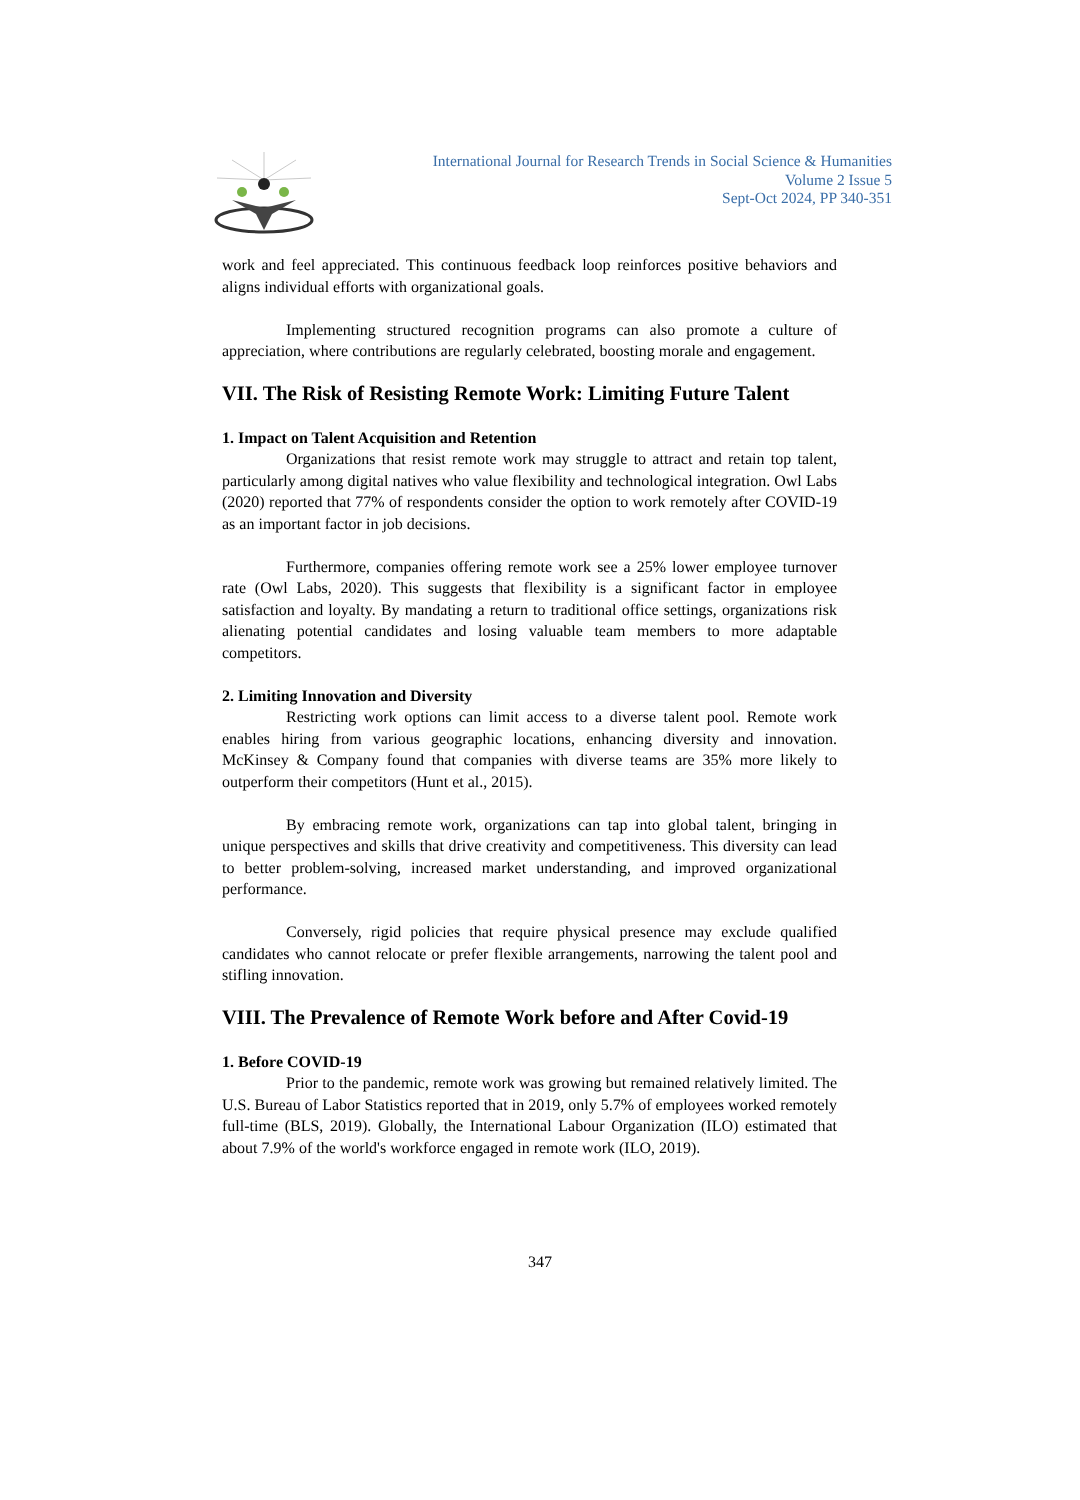International Journal for Research Trends in Social Science & Humanities
Volume 2 Issue 5
Sept-Oct 2024, PP 340-351
work and feel appreciated. This continuous feedback loop reinforces positive behaviors and aligns individual efforts with organizational goals.
Implementing structured recognition programs can also promote a culture of appreciation, where contributions are regularly celebrated, boosting morale and engagement.
VII. The Risk of Resisting Remote Work: Limiting Future Talent
1. Impact on Talent Acquisition and Retention
Organizations that resist remote work may struggle to attract and retain top talent, particularly among digital natives who value flexibility and technological integration. Owl Labs (2020) reported that 77% of respondents consider the option to work remotely after COVID-19 as an important factor in job decisions.
Furthermore, companies offering remote work see a 25% lower employee turnover rate (Owl Labs, 2020). This suggests that flexibility is a significant factor in employee satisfaction and loyalty. By mandating a return to traditional office settings, organizations risk alienating potential candidates and losing valuable team members to more adaptable competitors.
2. Limiting Innovation and Diversity
Restricting work options can limit access to a diverse talent pool. Remote work enables hiring from various geographic locations, enhancing diversity and innovation. McKinsey & Company found that companies with diverse teams are 35% more likely to outperform their competitors (Hunt et al., 2015).
By embracing remote work, organizations can tap into global talent, bringing in unique perspectives and skills that drive creativity and competitiveness. This diversity can lead to better problem-solving, increased market understanding, and improved organizational performance.
Conversely, rigid policies that require physical presence may exclude qualified candidates who cannot relocate or prefer flexible arrangements, narrowing the talent pool and stifling innovation.
VIII. The Prevalence of Remote Work before and After Covid-19
1. Before COVID-19
Prior to the pandemic, remote work was growing but remained relatively limited. The U.S. Bureau of Labor Statistics reported that in 2019, only 5.7% of employees worked remotely full-time (BLS, 2019). Globally, the International Labour Organization (ILO) estimated that about 7.9% of the world's workforce engaged in remote work (ILO, 2019).
347